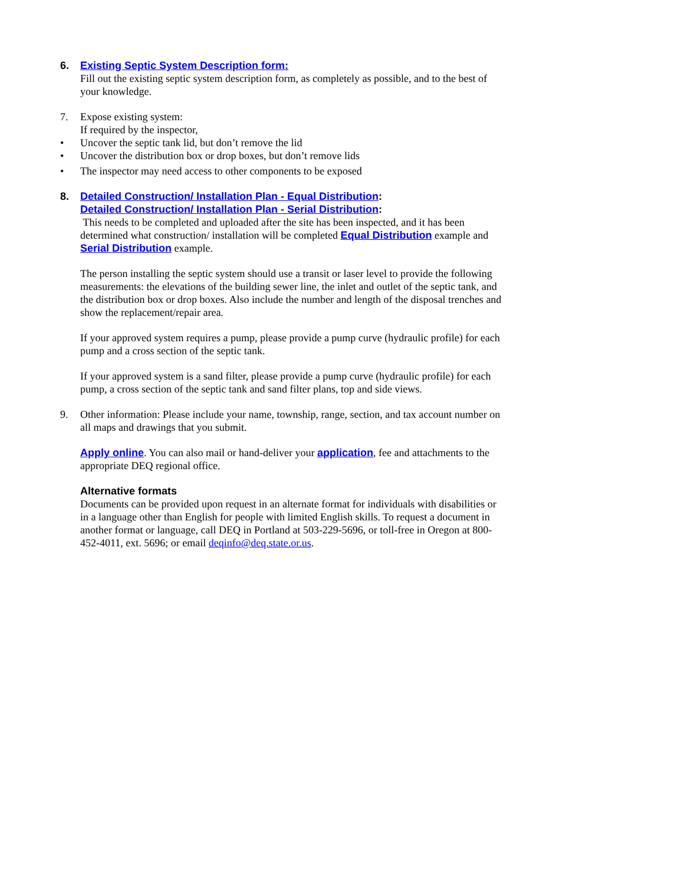6. Existing Septic System Description form:
Fill out the existing septic system description form, as completely as possible, and to the best of your knowledge.
7. Expose existing system:
If required by the inspector,
• Uncover the septic tank lid, but don’t remove the lid
• Uncover the distribution box or drop boxes, but don’t remove lids
• The inspector may need access to other components to be exposed
8. Detailed Construction/ Installation Plan - Equal Distribution:
Detailed Construction/ Installation Plan - Serial Distribution:
This needs to be completed and uploaded after the site has been inspected, and it has been determined what construction/ installation will be completed Equal Distribution example and Serial Distribution example.
The person installing the septic system should use a transit or laser level to provide the following measurements: the elevations of the building sewer line, the inlet and outlet of the septic tank, and the distribution box or drop boxes. Also include the number and length of the disposal trenches and show the replacement/repair area.
If your approved system requires a pump, please provide a pump curve (hydraulic profile) for each pump and a cross section of the septic tank.
If your approved system is a sand filter, please provide a pump curve (hydraulic profile) for each pump, a cross section of the septic tank and sand filter plans, top and side views.
9. Other information: Please include your name, township, range, section, and tax account number on all maps and drawings that you submit.
Apply online. You can also mail or hand-deliver your application, fee and attachments to the appropriate DEQ regional office.
Alternative formats
Documents can be provided upon request in an alternate format for individuals with disabilities or in a language other than English for people with limited English skills. To request a document in another format or language, call DEQ in Portland at 503-229-5696, or toll-free in Oregon at 800-452-4011, ext. 5696; or email deqinfo@deq.state.or.us.